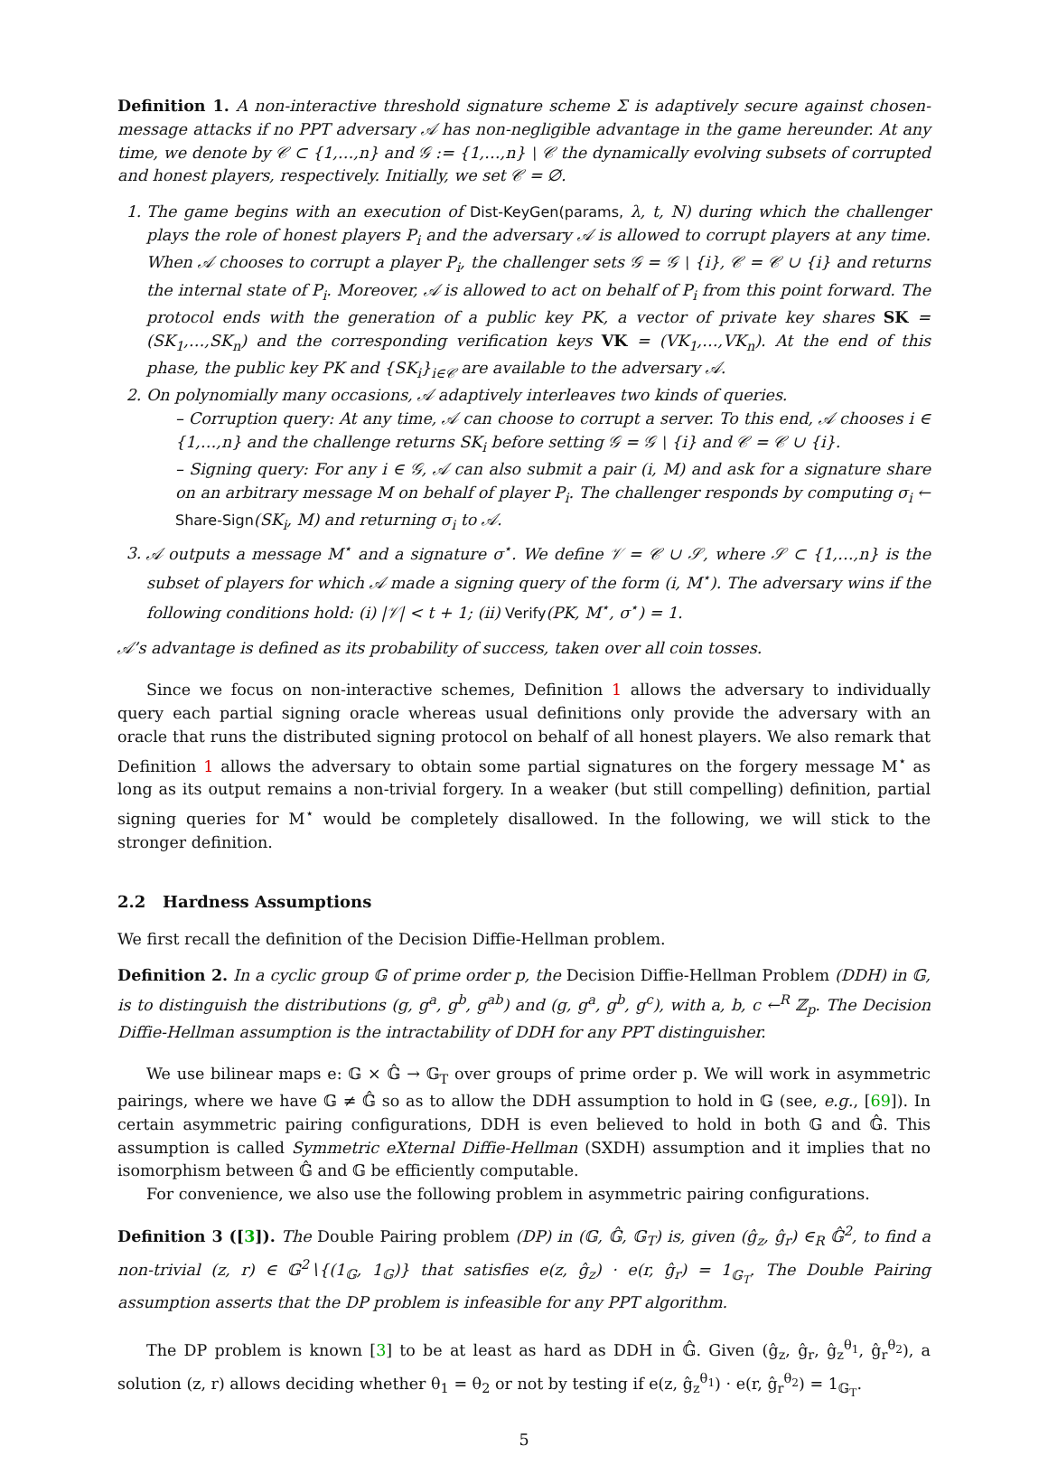Definition 1. A non-interactive threshold signature scheme Σ is adaptively secure against chosen-message attacks if no PPT adversary 𝒜 has non-negligible advantage in the game hereunder. At any time, we denote by 𝒞 ⊂ {1,…,n} and 𝒢 := {1,…,n} ∖ 𝒞 the dynamically evolving subsets of corrupted and honest players, respectively. Initially, we set 𝒞 = ∅.
1. The game begins with an execution of Dist-KeyGen(params, λ, t, N) during which the challenger plays the role of honest players P<sub>i</sub> and the adversary 𝒜 is allowed to corrupt players at any time. When 𝒜 chooses to corrupt a player P<sub>i</sub>, the challenger sets 𝒢 = 𝒢 ∖ {i}, 𝒞 = 𝒞 ∪ {i} and returns the internal state of P<sub>i</sub>. Moreover, 𝒜 is allowed to act on behalf of P<sub>i</sub> from this point forward. The protocol ends with the generation of a public key PK, a vector of private key shares SK = (SK<sub>1</sub>,…,SK<sub>n</sub>) and the corresponding verification keys VK = (VK<sub>1</sub>,…,VK<sub>n</sub>). At the end of this phase, the public key PK and {SK<sub>i</sub>}<sub>i∈𝒞</sub> are available to the adversary 𝒜.
2. On polynomially many occasions, 𝒜 adaptively interleaves two kinds of queries.
– Corruption query: At any time, 𝒜 can choose to corrupt a server. To this end, 𝒜 chooses i ∈ {1,…,n} and the challenge returns SK<sub>i</sub> before setting 𝒢 = 𝒢 ∖ {i} and 𝒞 = 𝒞 ∪ {i}.
– Signing query: For any i ∈ 𝒢, 𝒜 can also submit a pair (i, M) and ask for a signature share on an arbitrary message M on behalf of player P<sub>i</sub>. The challenger responds by computing σ<sub>i</sub> ← Share-Sign(SK<sub>i</sub>, M) and returning σ<sub>i</sub> to 𝒜.
3. 𝒜 outputs a message M<sup>⋆</sup> and a signature σ<sup>⋆</sup>. We define 𝒱 = 𝒞 ∪ 𝒮, where 𝒮 ⊂ {1,…,n} is the subset of players for which 𝒜 made a signing query of the form (i, M<sup>⋆</sup>). The adversary wins if the following conditions hold: (i) |𝒱| < t + 1; (ii) Verify(PK, M<sup>⋆</sup>, σ<sup>⋆</sup>) = 1.
𝒜’s advantage is defined as its probability of success, taken over all coin tosses.
Since we focus on non-interactive schemes, Definition 1 allows the adversary to individually query each partial signing oracle whereas usual definitions only provide the adversary with an oracle that runs the distributed signing protocol on behalf of all honest players. We also remark that Definition 1 allows the adversary to obtain some partial signatures on the forgery message M<sup>⋆</sup> as long as its output remains a non-trivial forgery. In a weaker (but still compelling) definition, partial signing queries for M<sup>⋆</sup> would be completely disallowed. In the following, we will stick to the stronger definition.
2.2 Hardness Assumptions
We first recall the definition of the Decision Diffie-Hellman problem.
Definition 2. In a cyclic group 𝔾 of prime order p, the Decision Diffie-Hellman Problem (DDH) in 𝔾, is to distinguish the distributions (g, g<sup>a</sup>, g<sup>b</sup>, g<sup>ab</sup>) and (g, g<sup>a</sup>, g<sup>b</sup>, g<sup>c</sup>), with a, b, c ←<sup>R</sup> ℤ<sub>p</sub>. The Decision Diffie-Hellman assumption is the intractability of DDH for any PPT distinguisher.
We use bilinear maps e: 𝔾 × 𝔾̂ → 𝔾<sub>T</sub> over groups of prime order p. We will work in asymmetric pairings, where we have 𝔾 ≠ 𝔾̂ so as to allow the DDH assumption to hold in 𝔾 (see, e.g., [69]). In certain asymmetric pairing configurations, DDH is even believed to hold in both 𝔾 and 𝔾̂. This assumption is called Symmetric eXternal Diffie-Hellman (SXDH) assumption and it implies that no isomorphism between 𝔾̂ and 𝔾 be efficiently computable.
For convenience, we also use the following problem in asymmetric pairing configurations.
Definition 3 ([3]). The Double Pairing problem (DP) in (𝔾, 𝔾̂, 𝔾<sub>T</sub>) is, given (ĝ<sub>z</sub>, ĝ<sub>r</sub>) ∈<sub>R</sub> 𝔾̂<sup>2</sup>, to find a non-trivial (z, r) ∈ 𝔾<sup>2</sup>∖{(1<sub>𝔾</sub>, 1<sub>𝔾</sub>)} that satisfies e(z, ĝ<sub>z</sub>) · e(r, ĝ<sub>r</sub>) = 1<sub>𝔾<sub>T</sub></sub>. The Double Pairing assumption asserts that the DP problem is infeasible for any PPT algorithm.
The DP problem is known [3] to be at least as hard as DDH in 𝔾̂. Given (ĝ<sub>z</sub>, ĝ<sub>r</sub>, ĝ<sub>z</sub><sup>θ<sub>1</sub></sup>, ĝ<sub>r</sub><sup>θ<sub>2</sub></sup>), a solution (z, r) allows deciding whether θ<sub>1</sub> = θ<sub>2</sub> or not by testing if e(z, ĝ<sub>z</sub><sup>θ<sub>1</sub></sup>) · e(r, ĝ<sub>r</sub><sup>θ<sub>2</sub></sup>) = 1<sub>𝔾<sub>T</sub></sub>.
5